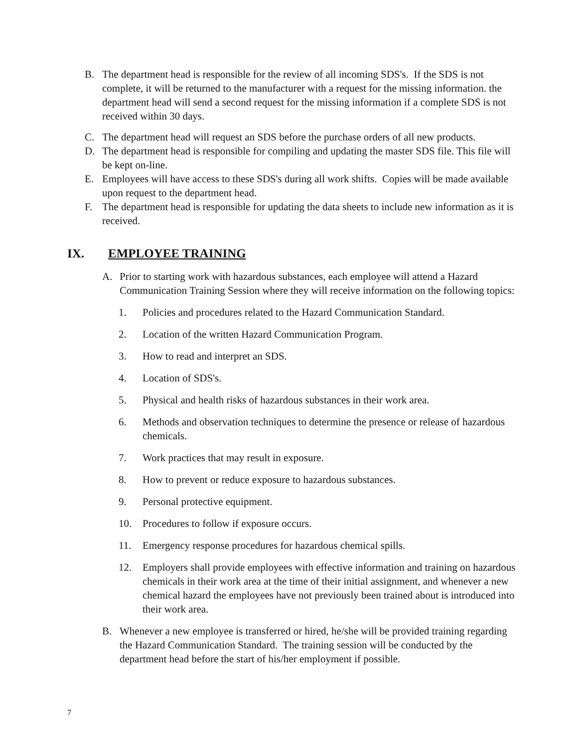B. The department head is responsible for the review of all incoming SDS's. If the SDS is not complete, it will be returned to the manufacturer with a request for the missing information. the department head will send a second request for the missing information if a complete SDS is not received within 30 days.
C. The department head will request an SDS before the purchase orders of all new products.
D. The department head is responsible for compiling and updating the master SDS file. This file will be kept on-line.
E. Employees will have access to these SDS's during all work shifts. Copies will be made available upon request to the department head.
F. The department head is responsible for updating the data sheets to include new information as it is received.
IX. EMPLOYEE TRAINING
A. Prior to starting work with hazardous substances, each employee will attend a Hazard Communication Training Session where they will receive information on the following topics:
1. Policies and procedures related to the Hazard Communication Standard.
2. Location of the written Hazard Communication Program.
3. How to read and interpret an SDS.
4. Location of SDS's.
5. Physical and health risks of hazardous substances in their work area.
6. Methods and observation techniques to determine the presence or release of hazardous chemicals.
7. Work practices that may result in exposure.
8. How to prevent or reduce exposure to hazardous substances.
9. Personal protective equipment.
10. Procedures to follow if exposure occurs.
11. Emergency response procedures for hazardous chemical spills.
12. Employers shall provide employees with effective information and training on hazardous chemicals in their work area at the time of their initial assignment, and whenever a new chemical hazard the employees have not previously been trained about is introduced into their work area.
B. Whenever a new employee is transferred or hired, he/she will be provided training regarding the Hazard Communication Standard. The training session will be conducted by the department head before the start of his/her employment if possible.
7